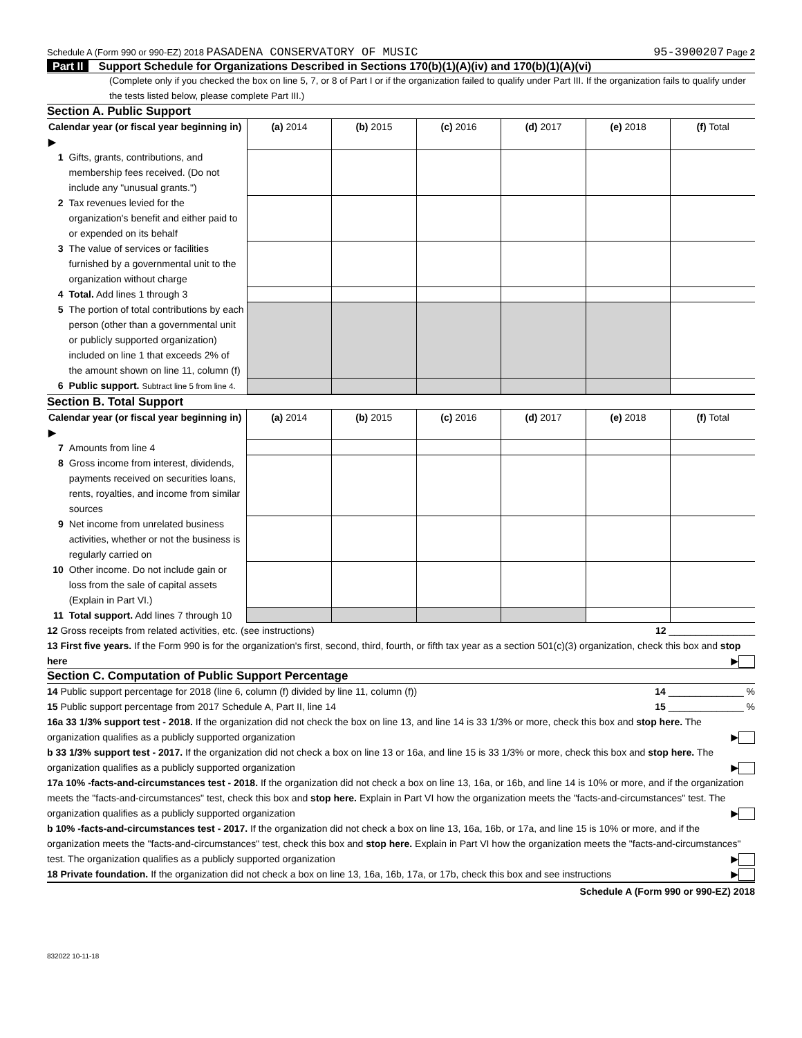Schedule A (Form 990 or 990-EZ) 2018 PASADENA CONSERVATORY OF MUSIC 95-3900207 Page 2
Part II Support Schedule for Organizations Described in Sections 170(b)(1)(A)(iv) and 170(b)(1)(A)(vi)
(Complete only if you checked the box on line 5, 7, or 8 of Part I or if the organization failed to qualify under Part III. If the organization fails to qualify under the tests listed below, please complete Part III.)
Section A. Public Support
| Calendar year (or fiscal year beginning in) ▶ | | (a) 2014 | (b) 2015 | (c) 2016 | (d) 2017 | (e) 2018 | (f) Total |
| --- | --- | --- | --- | --- | --- | --- | --- |
| 1 | Gifts, grants, contributions, and membership fees received. (Do not include any "unusual grants.") | | | | | | |
| 2 | Tax revenues levied for the organization's benefit and either paid to or expended on its behalf | | | | | | |
| 3 | The value of services or facilities furnished by a governmental unit to the organization without charge | | | | | | |
| 4 | Total. Add lines 1 through 3 | | | | | | |
| 5 | The portion of total contributions by each person (other than a governmental unit or publicly supported organization) included on line 1 that exceeds 2% of the amount shown on line 11, column (f) | | | | | | |
| 6 | Public support. Subtract line 5 from line 4. | | | | | | |
Section B. Total Support
| Calendar year (or fiscal year beginning in) ▶ | | (a) 2014 | (b) 2015 | (c) 2016 | (d) 2017 | (e) 2018 | (f) Total |
| --- | --- | --- | --- | --- | --- | --- | --- |
| 7 | Amounts from line 4 | | | | | | |
| 8 | Gross income from interest, dividends, payments received on securities loans, rents, royalties, and income from similar sources | | | | | | |
| 9 | Net income from unrelated business activities, whether or not the business is regularly carried on | | | | | | |
| 10 | Other income. Do not include gain or loss from the sale of capital assets (Explain in Part VI.) | | | | | | |
| 11 | Total support. Add lines 7 through 10 | | | | | | |
12 Gross receipts from related activities, etc. (see instructions) 12 ________________
13 First five years. If the Form 990 is for the organization's first, second, third, fourth, or fifth tax year as a section 501(c)(3) organization, check this box and stop here ▶
Section C. Computation of Public Support Percentage
14 Public support percentage for 2018 (line 6, column (f) divided by line 11, column (f)) 14 ______________ %
15 Public support percentage from 2017 Schedule A, Part II, line 14 15 ______________ %
16a 33 1/3% support test - 2018. If the organization did not check the box on line 13, and line 14 is 33 1/3% or more, check this box and stop here. The organization qualifies as a publicly supported organization ▶
b 33 1/3% support test - 2017. If the organization did not check a box on line 13 or 16a, and line 15 is 33 1/3% or more, check this box and stop here. The organization qualifies as a publicly supported organization ▶
17a 10% -facts-and-circumstances test - 2018. If the organization did not check a box on line 13, 16a, or 16b, and line 14 is 10% or more, and if the organization meets the "facts-and-circumstances" test, check this box and stop here. Explain in Part VI how the organization meets the "facts-and-circumstances" test. The organization qualifies as a publicly supported organization ▶
b 10% -facts-and-circumstances test - 2017. If the organization did not check a box on line 13, 16a, 16b, or 17a, and line 15 is 10% or more, and if the organization meets the "facts-and-circumstances" test, check this box and stop here. Explain in Part VI how the organization meets the "facts-and-circumstances" test. The organization qualifies as a publicly supported organization ▶
18 Private foundation. If the organization did not check a box on line 13, 16a, 16b, 17a, or 17b, check this box and see instructions ▶
Schedule A (Form 990 or 990-EZ) 2018
832022 10-11-18